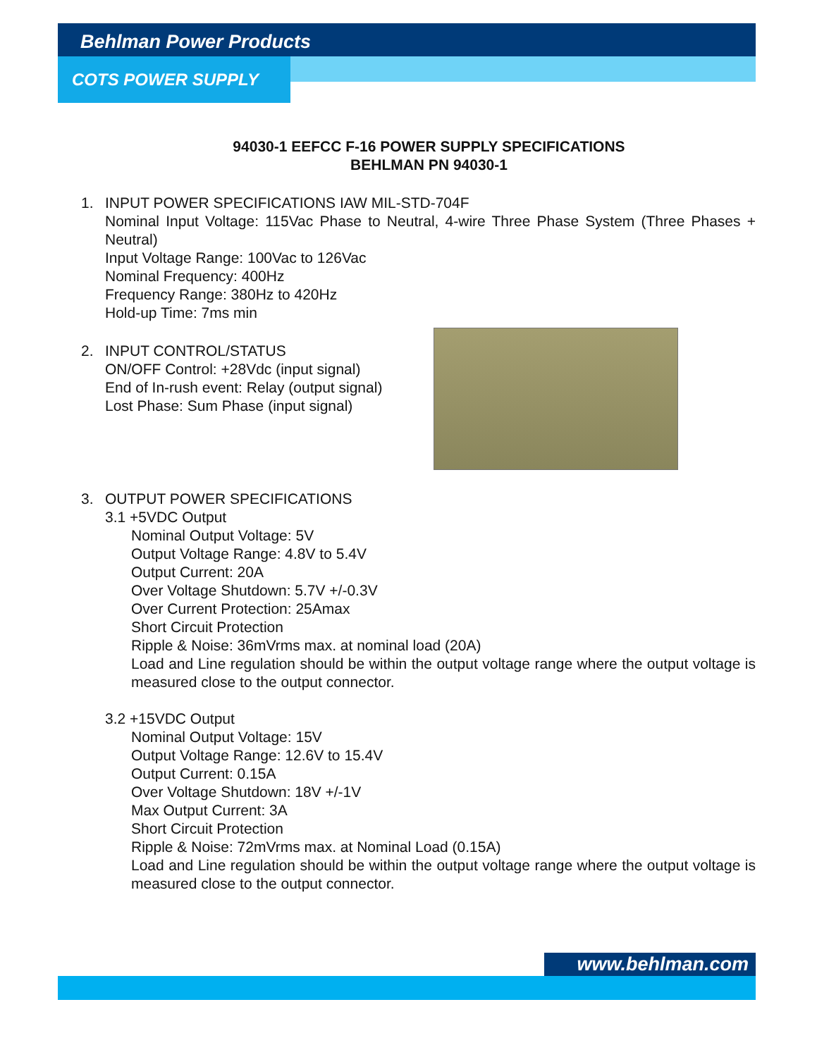Behlman Power Products
COTS POWER SUPPLY
94030-1 EEFCC F-16 POWER SUPPLY SPECIFICATIONS
BEHLMAN PN 94030-1
1. INPUT POWER SPECIFICATIONS IAW MIL-STD-704F
Nominal Input Voltage: 115Vac Phase to Neutral, 4-wire Three Phase System (Three Phases + Neutral)
Input Voltage Range: 100Vac to 126Vac
Nominal Frequency: 400Hz
Frequency Range: 380Hz to 420Hz
Hold-up Time: 7ms min
2. INPUT CONTROL/STATUS
ON/OFF Control: +28Vdc (input signal)
End of In-rush event: Relay (output signal)
Lost Phase: Sum Phase (input signal)
3. OUTPUT POWER SPECIFICATIONS
3.1 +5VDC Output
Nominal Output Voltage: 5V
Output Voltage Range: 4.8V to 5.4V
Output Current: 20A
Over Voltage Shutdown: 5.7V +/-0.3V
Over Current Protection: 25Amax
Short Circuit Protection
Ripple & Noise: 36mVrms max. at nominal load (20A)
Load and Line regulation should be within the output voltage range where the output voltage is measured close to the output connector.
3.2 +15VDC Output
Nominal Output Voltage: 15V
Output Voltage Range: 12.6V to 15.4V
Output Current: 0.15A
Over Voltage Shutdown: 18V +/-1V
Max Output Current: 3A
Short Circuit Protection
Ripple & Noise: 72mVrms max. at Nominal Load (0.15A)
Load and Line regulation should be within the output voltage range where the output voltage is measured close to the output connector.
www.behlman.com